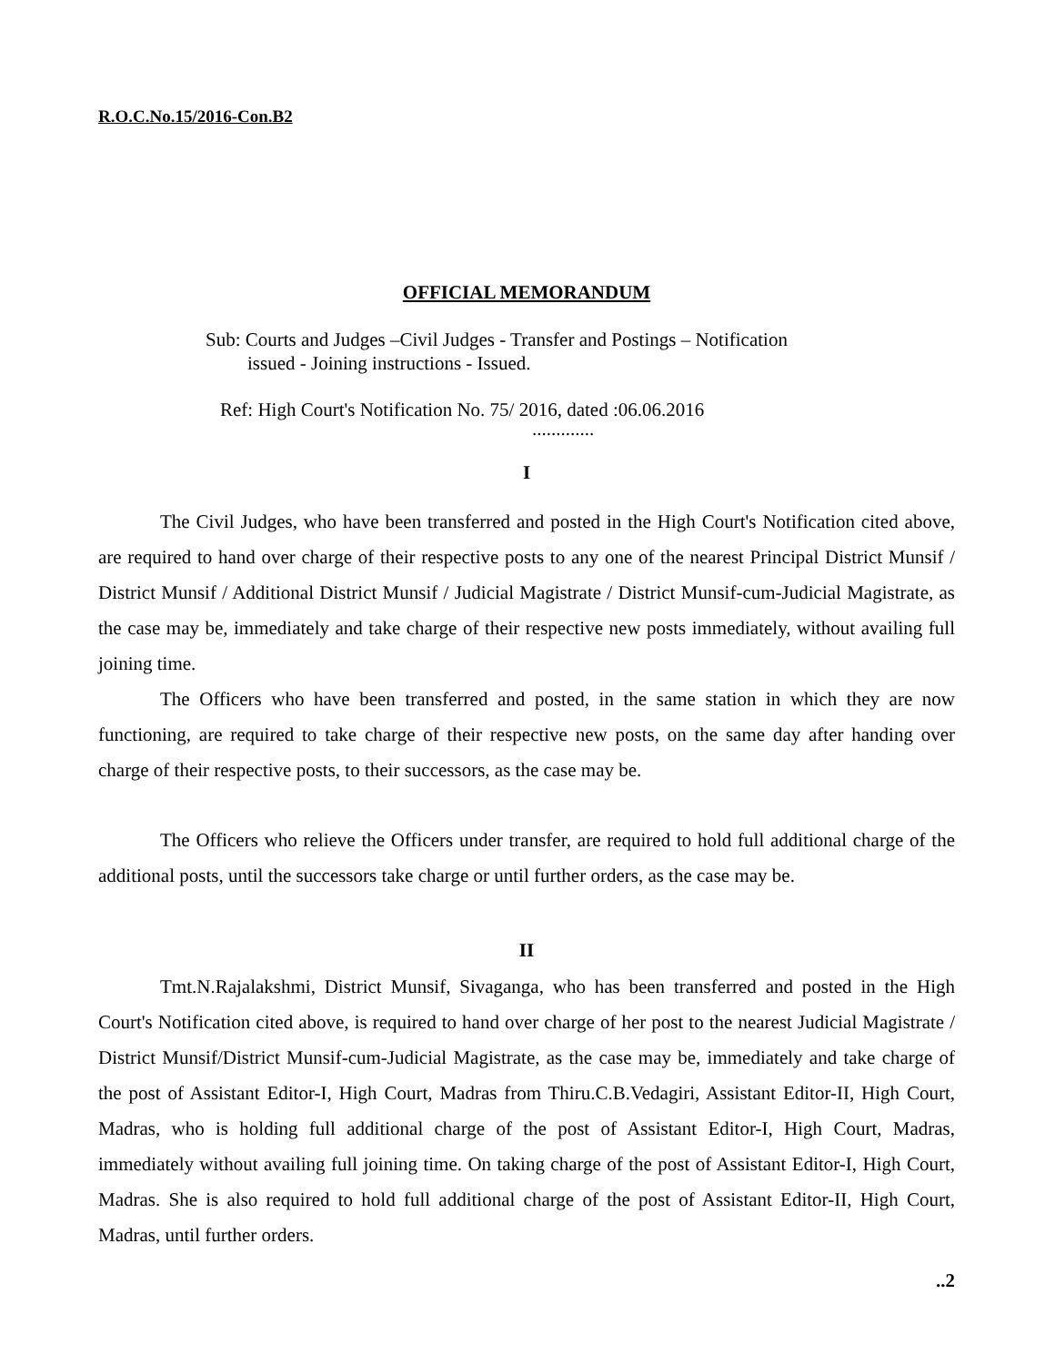R.O.C.No.15/2016-Con.B2
OFFICIAL MEMORANDUM
Sub: Courts and Judges –Civil Judges - Transfer and Postings – Notification
issued - Joining instructions - Issued.
Ref: High Court's Notification No. 75/ 2016, dated :06.06.2016
.............
I
The Civil Judges, who have been transferred and posted in the High Court's Notification cited above, are required to hand over charge of their respective posts to any one of the nearest Principal District Munsif / District Munsif / Additional District Munsif / Judicial Magistrate / District Munsif-cum-Judicial Magistrate, as the case may be, immediately and take charge of their respective new posts immediately, without availing full joining time.
The Officers who have been transferred and posted, in the same station in which they are now functioning, are required to take charge of their respective new posts, on the same day after handing over charge of their respective posts, to their successors, as the case may be.
The Officers who relieve the Officers under transfer, are required to hold full additional charge of the additional posts, until the successors take charge or until further orders, as the case may be.
II
Tmt.N.Rajalakshmi, District Munsif, Sivaganga, who has been transferred and posted in the High Court's Notification cited above, is required to hand over charge of her post to the nearest Judicial Magistrate / District Munsif/District Munsif-cum-Judicial Magistrate, as the case may be, immediately and take charge of the post of Assistant Editor-I, High Court, Madras from Thiru.C.B.Vedagiri, Assistant Editor-II, High Court, Madras, who is holding full additional charge of the post of Assistant Editor-I, High Court, Madras, immediately without availing full joining time. On taking charge of the post of Assistant Editor-I, High Court, Madras. She is also required to hold full additional charge of the post of Assistant Editor-II, High Court, Madras, until further orders.
..2